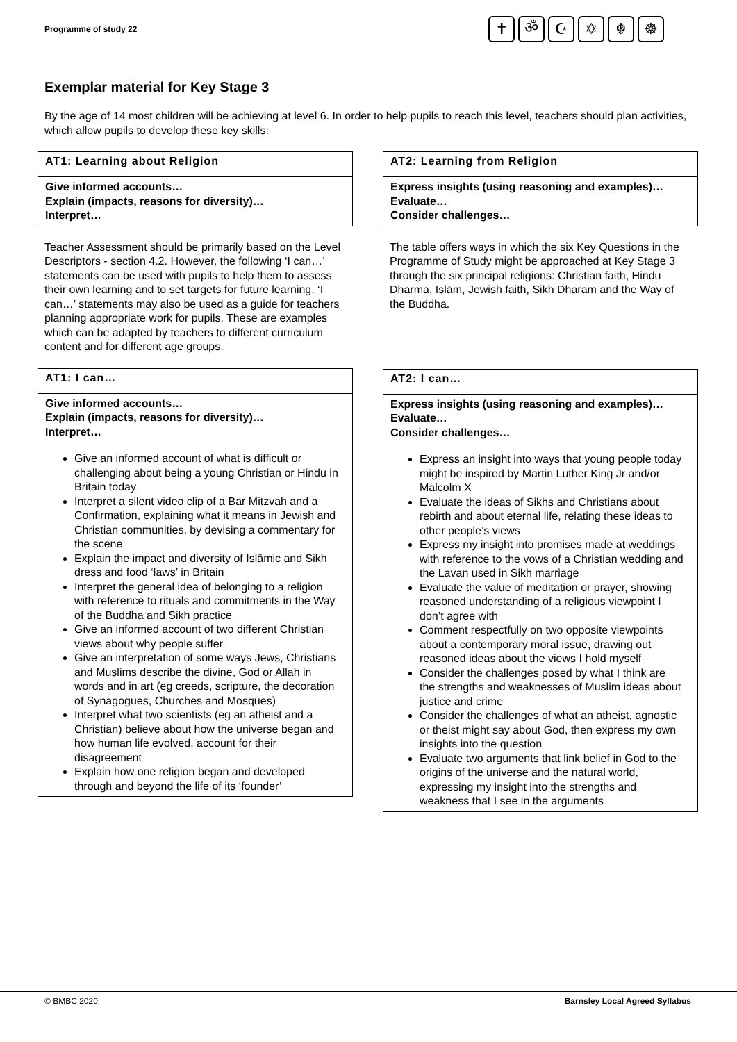Programme of study 22
✝ ॐ ☪ ✡ ☬ ☸
Exemplar material for Key Stage 3
By the age of 14 most children will be achieving at level 6. In order to help pupils to reach this level, teachers should plan activities, which allow pupils to develop these key skills:
AT1: Learning about Religion
Give informed accounts…
Explain (impacts, reasons for diversity)…
Interpret…
Teacher Assessment should be primarily based on the Level Descriptors - section 4.2. However, the following ‘I can…’ statements can be used with pupils to help them to assess their own learning and to set targets for future learning. ‘I can…’ statements may also be used as a guide for teachers planning appropriate work for pupils. These are examples which can be adapted by teachers to different curriculum content and for different age groups.
AT1: I can…
Give informed accounts…
Explain (impacts, reasons for diversity)…
Interpret…
Give an informed account of what is difficult or challenging about being a young Christian or Hindu in Britain today
Interpret a silent video clip of a Bar Mitzvah and a Confirmation, explaining what it means in Jewish and Christian communities, by devising a commentary for the scene
Explain the impact and diversity of Islāmic and Sikh dress and food ‘laws’ in Britain
Interpret the general idea of belonging to a religion with reference to rituals and commitments in the Way of the Buddha and Sikh practice
Give an informed account of two different Christian views about why people suffer
Give an interpretation of some ways Jews, Christians and Muslims describe the divine, God or Allah in words and in art (eg creeds, scripture, the decoration of Synagogues, Churches and Mosques)
Interpret what two scientists (eg an atheist and a Christian) believe about how the universe began and how human life evolved, account for their disagreement
Explain how one religion began and developed through and beyond the life of its ‘founder’
AT2: Learning from Religion
Express insights (using reasoning and examples)…
Evaluate…
Consider challenges…
The table offers ways in which the six Key Questions in the Programme of Study might be approached at Key Stage 3 through the six principal religions: Christian faith, Hindu Dharma, Islām, Jewish faith, Sikh Dharam and the Way of the Buddha.
AT2: I can…
Express insights (using reasoning and examples)…
Evaluate…
Consider challenges…
Express an insight into ways that young people today might be inspired by Martin Luther King Jr and/or Malcolm X
Evaluate the ideas of Sikhs and Christians about rebirth and about eternal life, relating these ideas to other people’s views
Express my insight into promises made at weddings with reference to the vows of a Christian wedding and the Lavan used in Sikh marriage
Evaluate the value of meditation or prayer, showing reasoned understanding of a religious viewpoint I don’t agree with
Comment respectfully on two opposite viewpoints about a contemporary moral issue, drawing out reasoned ideas about the views I hold myself
Consider the challenges posed by what I think are the strengths and weaknesses of Muslim ideas about justice and crime
Consider the challenges of what an atheist, agnostic or theist might say about God, then express my own insights into the question
Evaluate two arguments that link belief in God to the origins of the universe and the natural world, expressing my insight into the strengths and weakness that I see in the arguments
© BMBC 2020 Barnsley Local Agreed Syllabus